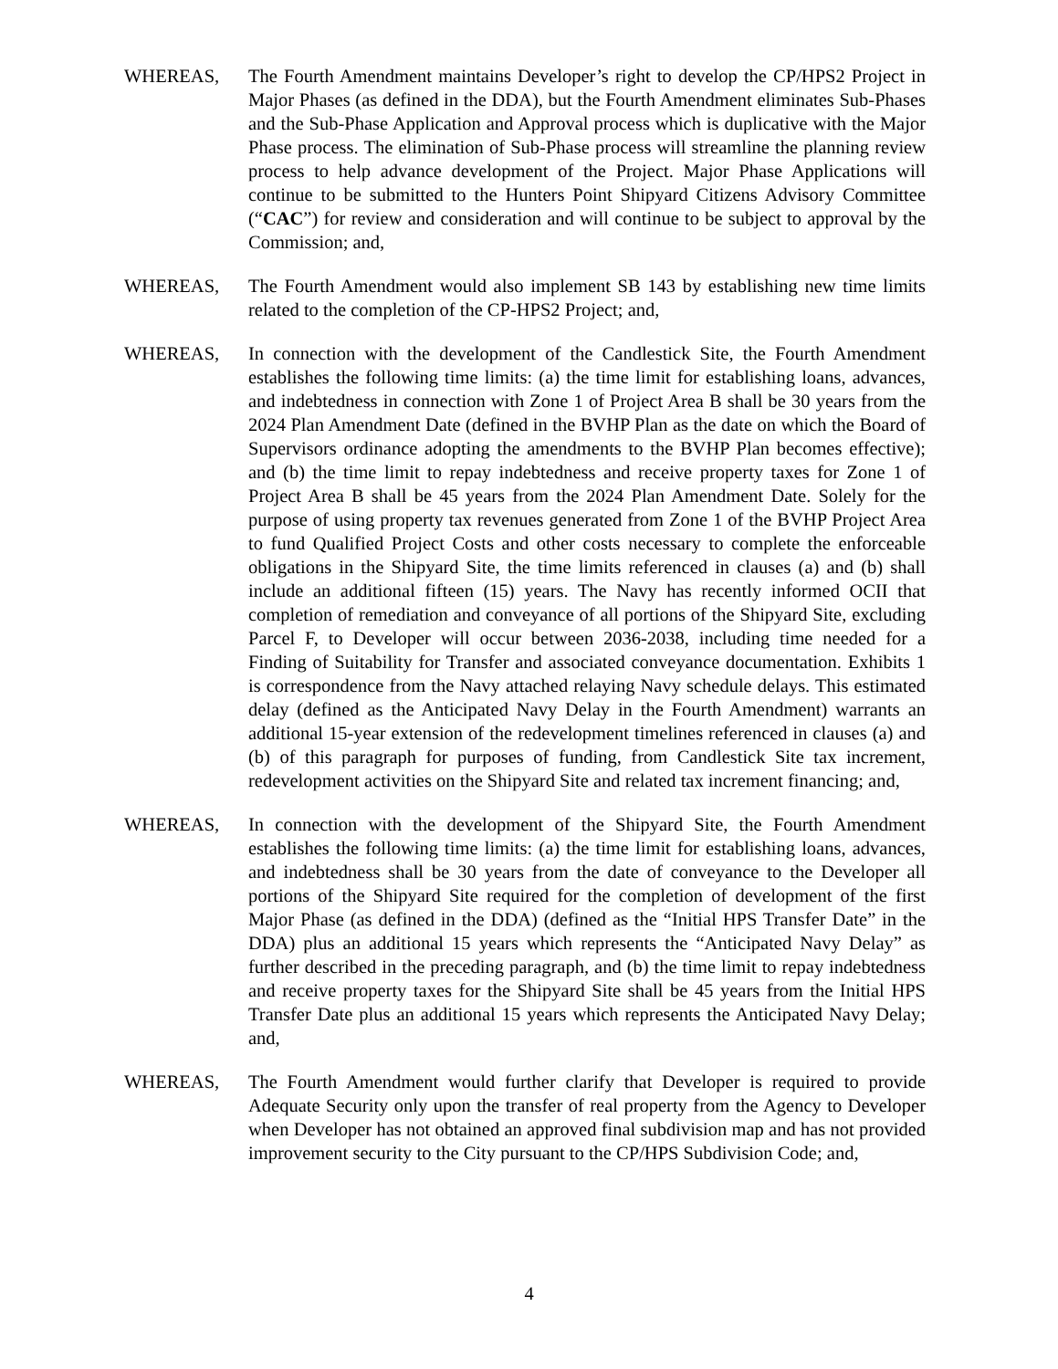WHEREAS, The Fourth Amendment maintains Developer’s right to develop the CP/HPS2 Project in Major Phases (as defined in the DDA), but the Fourth Amendment eliminates Sub-Phases and the Sub-Phase Application and Approval process which is duplicative with the Major Phase process. The elimination of Sub-Phase process will streamline the planning review process to help advance development of the Project. Major Phase Applications will continue to be submitted to the Hunters Point Shipyard Citizens Advisory Committee (“CAC”) for review and consideration and will continue to be subject to approval by the Commission; and,
WHEREAS, The Fourth Amendment would also implement SB 143 by establishing new time limits related to the completion of the CP-HPS2 Project; and,
WHEREAS, In connection with the development of the Candlestick Site, the Fourth Amendment establishes the following time limits: (a) the time limit for establishing loans, advances, and indebtedness in connection with Zone 1 of Project Area B shall be 30 years from the 2024 Plan Amendment Date (defined in the BVHP Plan as the date on which the Board of Supervisors ordinance adopting the amendments to the BVHP Plan becomes effective); and (b) the time limit to repay indebtedness and receive property taxes for Zone 1 of Project Area B shall be 45 years from the 2024 Plan Amendment Date. Solely for the purpose of using property tax revenues generated from Zone 1 of the BVHP Project Area to fund Qualified Project Costs and other costs necessary to complete the enforceable obligations in the Shipyard Site, the time limits referenced in clauses (a) and (b) shall include an additional fifteen (15) years. The Navy has recently informed OCII that completion of remediation and conveyance of all portions of the Shipyard Site, excluding Parcel F, to Developer will occur between 2036-2038, including time needed for a Finding of Suitability for Transfer and associated conveyance documentation. Exhibits 1 is correspondence from the Navy attached relaying Navy schedule delays. This estimated delay (defined as the Anticipated Navy Delay in the Fourth Amendment) warrants an additional 15-year extension of the redevelopment timelines referenced in clauses (a) and (b) of this paragraph for purposes of funding, from Candlestick Site tax increment, redevelopment activities on the Shipyard Site and related tax increment financing; and,
WHEREAS, In connection with the development of the Shipyard Site, the Fourth Amendment establishes the following time limits: (a) the time limit for establishing loans, advances, and indebtedness shall be 30 years from the date of conveyance to the Developer all portions of the Shipyard Site required for the completion of development of the first Major Phase (as defined in the DDA) (defined as the “Initial HPS Transfer Date” in the DDA) plus an additional 15 years which represents the “Anticipated Navy Delay” as further described in the preceding paragraph, and (b) the time limit to repay indebtedness and receive property taxes for the Shipyard Site shall be 45 years from the Initial HPS Transfer Date plus an additional 15 years which represents the Anticipated Navy Delay; and,
WHEREAS, The Fourth Amendment would further clarify that Developer is required to provide Adequate Security only upon the transfer of real property from the Agency to Developer when Developer has not obtained an approved final subdivision map and has not provided improvement security to the City pursuant to the CP/HPS Subdivision Code; and,
4